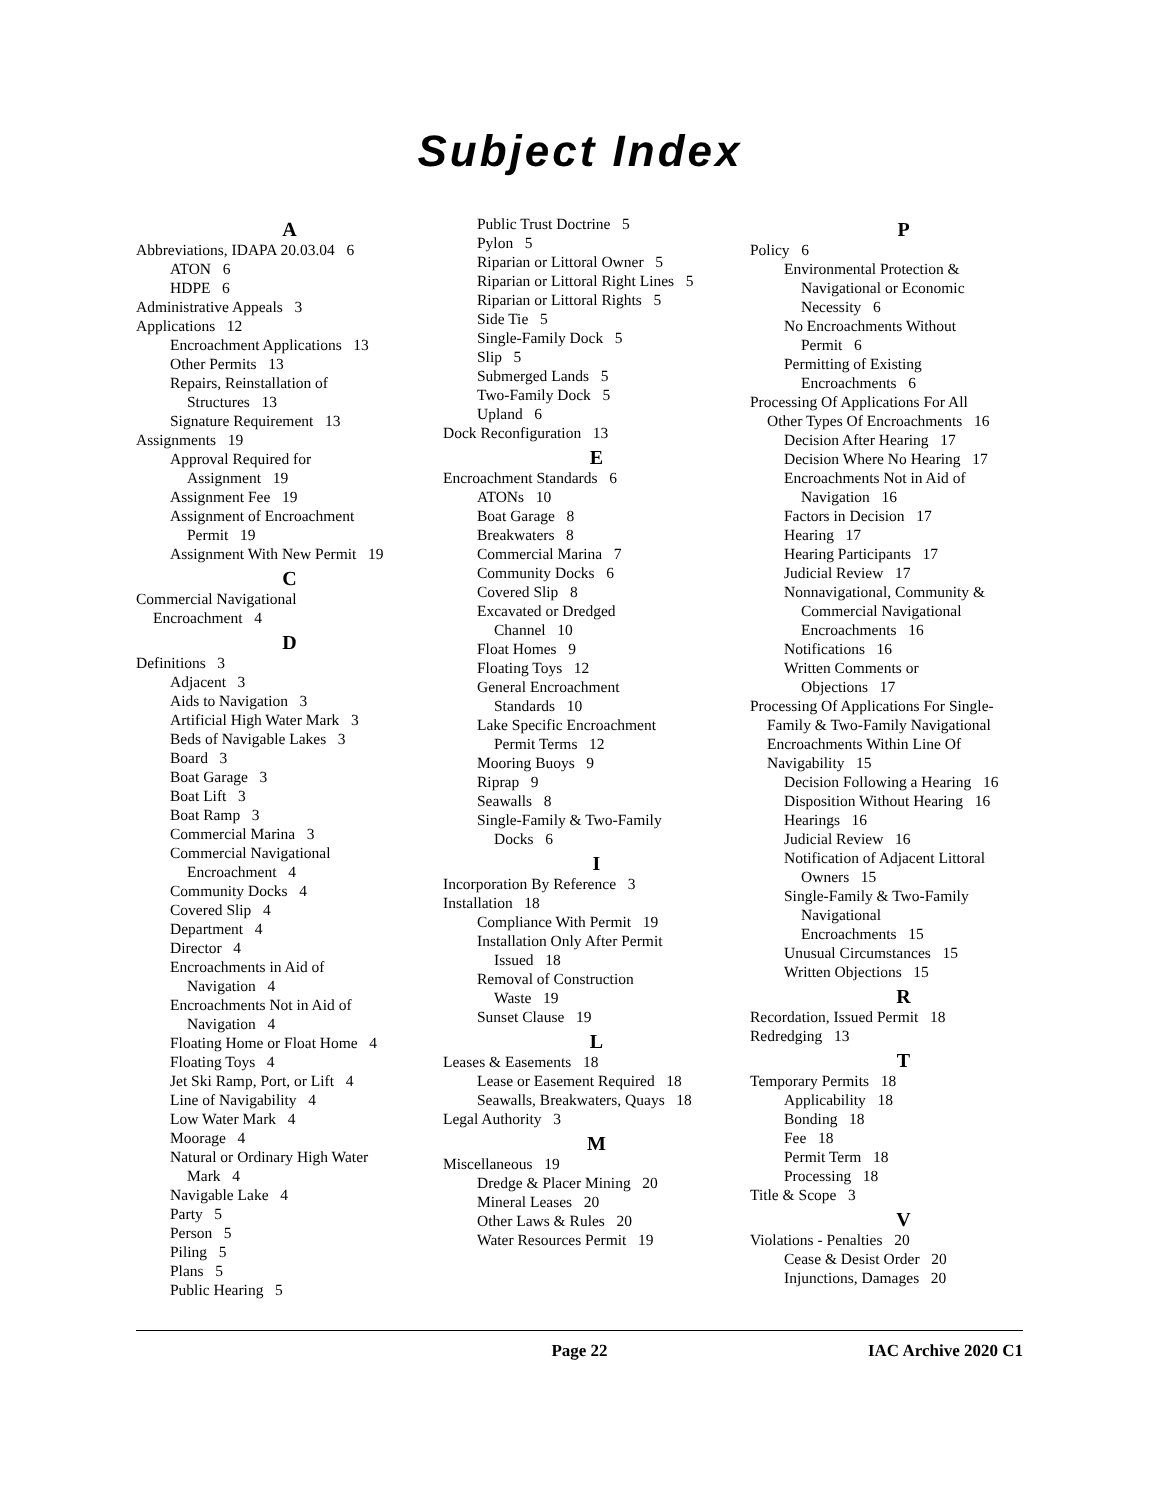Subject Index
A
Abbreviations, IDAPA 20.03.04 6
ATON 6
HDPE 6
Administrative Appeals 3
Applications 12
Encroachment Applications 13
Other Permits 13
Repairs, Reinstallation of
Structures 13
Signature Requirement 13
Assignments 19
Approval Required for
Assignment 19
Assignment Fee 19
Assignment of Encroachment
Permit 19
Assignment With New Permit 19
C
Commercial Navigational
Encroachment 4
D
Definitions 3
Adjacent 3
Aids to Navigation 3
Artificial High Water Mark 3
Beds of Navigable Lakes 3
Board 3
Boat Garage 3
Boat Lift 3
Boat Ramp 3
Commercial Marina 3
Commercial Navigational
Encroachment 4
Community Docks 4
Covered Slip 4
Department 4
Director 4
Encroachments in Aid of
Navigation 4
Encroachments Not in Aid of
Navigation 4
Floating Home or Float Home 4
Floating Toys 4
Jet Ski Ramp, Port, or Lift 4
Line of Navigability 4
Low Water Mark 4
Moorage 4
Natural or Ordinary High Water
Mark 4
Navigable Lake 4
Party 5
Person 5
Piling 5
Plans 5
Public Hearing 5
Public Trust Doctrine 5
Pylon 5
Riparian or Littoral Owner 5
Riparian or Littoral Right Lines 5
Riparian or Littoral Rights 5
Side Tie 5
Single-Family Dock 5
Slip 5
Submerged Lands 5
Two-Family Dock 5
Upland 6
Dock Reconfiguration 13
E
Encroachment Standards 6
ATONs 10
Boat Garage 8
Breakwaters 8
Commercial Marina 7
Community Docks 6
Covered Slip 8
Excavated or Dredged
Channel 10
Float Homes 9
Floating Toys 12
General Encroachment
Standards 10
Lake Specific Encroachment
Permit Terms 12
Mooring Buoys 9
Riprap 9
Seawalls 8
Single-Family & Two-Family
Docks 6
I
Incorporation By Reference 3
Installation 18
Compliance With Permit 19
Installation Only After Permit
Issued 18
Removal of Construction
Waste 19
Sunset Clause 19
L
Leases & Easements 18
Lease or Easement Required 18
Seawalls, Breakwaters, Quays 18
Legal Authority 3
M
Miscellaneous 19
Dredge & Placer Mining 20
Mineral Leases 20
Other Laws & Rules 20
Water Resources Permit 19
P
Policy 6
Environmental Protection &
Navigational or Economic
Necessity 6
No Encroachments Without
Permit 6
Permitting of Existing
Encroachments 6
Processing Of Applications For All
Other Types Of Encroachments 16
Decision After Hearing 17
Decision Where No Hearing 17
Encroachments Not in Aid of
Navigation 16
Factors in Decision 17
Hearing 17
Hearing Participants 17
Judicial Review 17
Nonnavigational, Community &
Commercial Navigational
Encroachments 16
Notifications 16
Written Comments or
Objections 17
Processing Of Applications For Single-
Family & Two-Family Navigational
Encroachments Within Line Of
Navigability 15
Decision Following a Hearing 16
Disposition Without Hearing 16
Hearings 16
Judicial Review 16
Notification of Adjacent Littoral
Owners 15
Single-Family & Two-Family
Navigational
Encroachments 15
Unusual Circumstances 15
Written Objections 15
R
Recordation, Issued Permit 18
Redredging 13
T
Temporary Permits 18
Applicability 18
Bonding 18
Fee 18
Permit Term 18
Processing 18
Title & Scope 3
V
Violations - Penalties 20
Cease & Desist Order 20
Injunctions, Damages 20
Page 22 IAC Archive 2020 C1